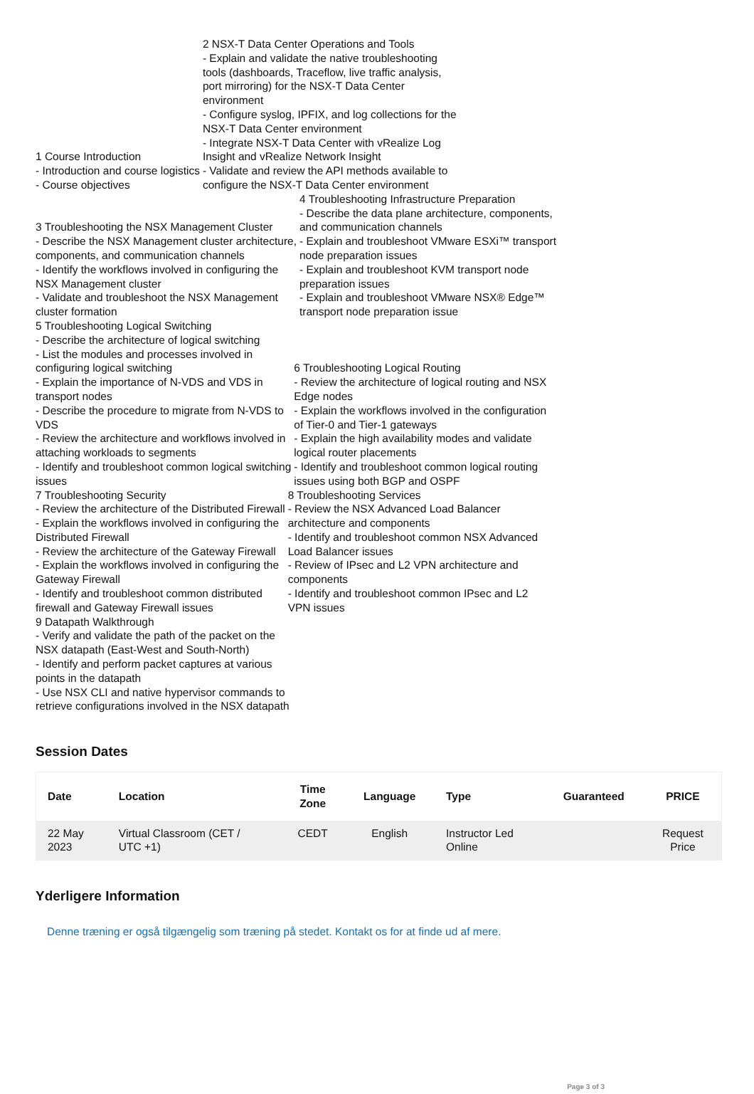| 1 Course Introduction - Introduction and course logistics - Course objectives | 2 NSX-T Data Center Operations and Tools - Explain and validate the native troubleshooting tools (dashboards, Traceflow, live traffic analysis, port mirroring) for the NSX-T Data Center environment - Configure syslog, IPFIX, and log collections for the NSX-T Data Center environment - Integrate NSX-T Data Center with vRealize Log Insight and vRealize Network Insight - Validate and review the API methods available to configure the NSX-T Data Center environment |
| 3 Troubleshooting the NSX Management Cluster - Describe the NSX Management cluster architecture, components, and communication channels - Identify the workflows involved in configuring the NSX Management cluster - Validate and troubleshoot the NSX Management cluster formation | 4 Troubleshooting Infrastructure Preparation - Describe the data plane architecture, components, and communication channels - Explain and troubleshoot VMware ESXi™ transport node preparation issues - Explain and troubleshoot KVM transport node preparation issues - Explain and troubleshoot VMware NSX® Edge™ transport node preparation issue |
| 5 Troubleshooting Logical Switching - Describe the architecture of logical switching - List the modules and processes involved in configuring logical switching - Explain the importance of N-VDS and VDS in transport nodes - Describe the procedure to migrate from N-VDS to VDS - Review the architecture and workflows involved in attaching workloads to segments - Identify and troubleshoot common logical switching issues | 6 Troubleshooting Logical Routing - Review the architecture of logical routing and NSX Edge nodes - Explain the workflows involved in the configuration of Tier-0 and Tier-1 gateways - Explain the high availability modes and validate logical router placements - Identify and troubleshoot common logical routing issues using both BGP and OSPF |
| 7 Troubleshooting Security - Review the architecture of the Distributed Firewall - Explain the workflows involved in configuring the Distributed Firewall - Review the architecture of the Gateway Firewall - Explain the workflows involved in configuring the Gateway Firewall - Identify and troubleshoot common distributed firewall and Gateway Firewall issues | 8 Troubleshooting Services - Review the NSX Advanced Load Balancer architecture and components - Identify and troubleshoot common NSX Advanced Load Balancer issues - Review of IPsec and L2 VPN architecture and components - Identify and troubleshoot common IPsec and L2 VPN issues |
9 Datapath Walkthrough
- Verify and validate the path of the packet on the
NSX datapath (East-West and South-North)
- Identify and perform packet captures at various
points in the datapath
- Use NSX CLI and native hypervisor commands to
retrieve configurations involved in the NSX datapath
Session Dates
| Date | Location | Time Zone | Language | Type | Guaranteed | PRICE |
| --- | --- | --- | --- | --- | --- | --- |
| 22 May 2023 | Virtual Classroom (CET / UTC +1) | CEDT | English | Instructor Led Online | | Request Price |
Yderligere Information
Denne træning er også tilgængelig som træning på stedet. Kontakt os for at finde ud af mere.
Page 3 of 3